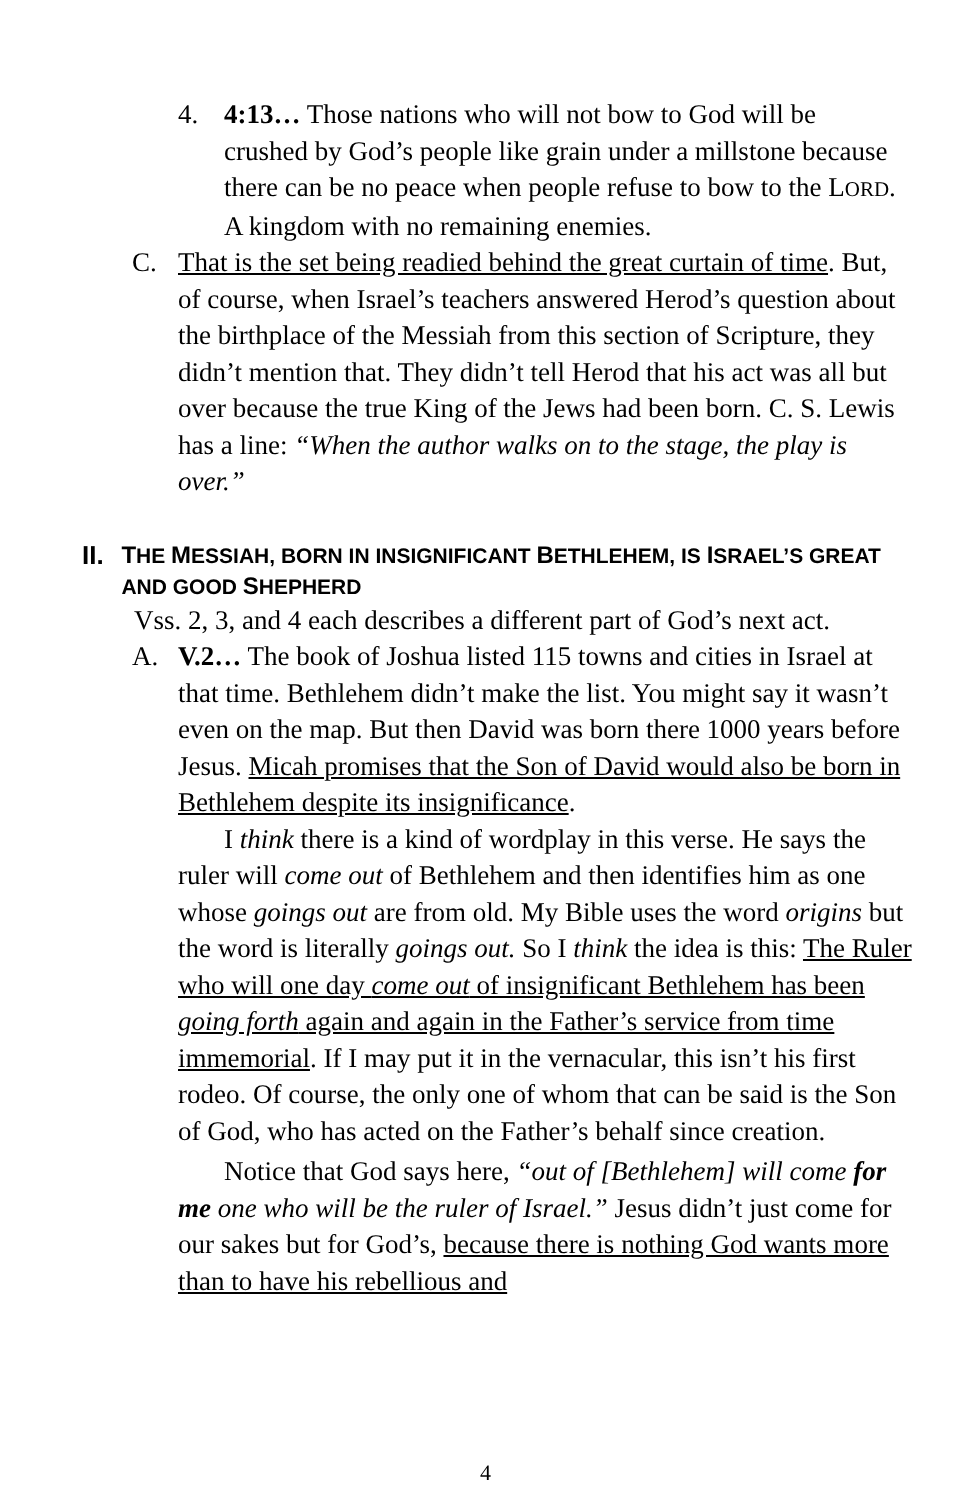4. 4:13… Those nations who will not bow to God will be crushed by God’s people like grain under a millstone because there can be no peace when people refuse to bow to the LORD. A kingdom with no remaining enemies.
C. That is the set being readied behind the great curtain of time. But, of course, when Israel’s teachers answered Herod’s question about the birthplace of the Messiah from this section of Scripture, they didn’t mention that. They didn’t tell Herod that his act was all but over because the true King of the Jews had been born. C. S. Lewis has a line: “When the author walks on to the stage, the play is over.”
II. THE MESSIAH, BORN IN INSIGNIFICANT BETHLEHEM, IS ISRAEL’S GREAT AND GOOD SHEPHERD
Vss. 2, 3, and 4 each describes a different part of God’s next act.
A. V.2… The book of Joshua listed 115 towns and cities in Israel at that time. Bethlehem didn’t make the list. You might say it wasn’t even on the map. But then David was born there 1000 years before Jesus. Micah promises that the Son of David would also be born in Bethlehem despite its insignificance.
I think there is a kind of wordplay in this verse. He says the ruler will come out of Bethlehem and then identifies him as one whose goings out are from old. My Bible uses the word origins but the word is literally goings out. So I think the idea is this: The Ruler who will one day come out of insignificant Bethlehem has been going forth again and again in the Father’s service from time immemorial. If I may put it in the vernacular, this isn’t his first rodeo. Of course, the only one of whom that can be said is the Son of God, who has acted on the Father’s behalf since creation.
Notice that God says here, “out of [Bethlehem] will come for me one who will be the ruler of Israel.” Jesus didn’t just come for our sakes but for God’s, because there is nothing God wants more than to have his rebellious and
4